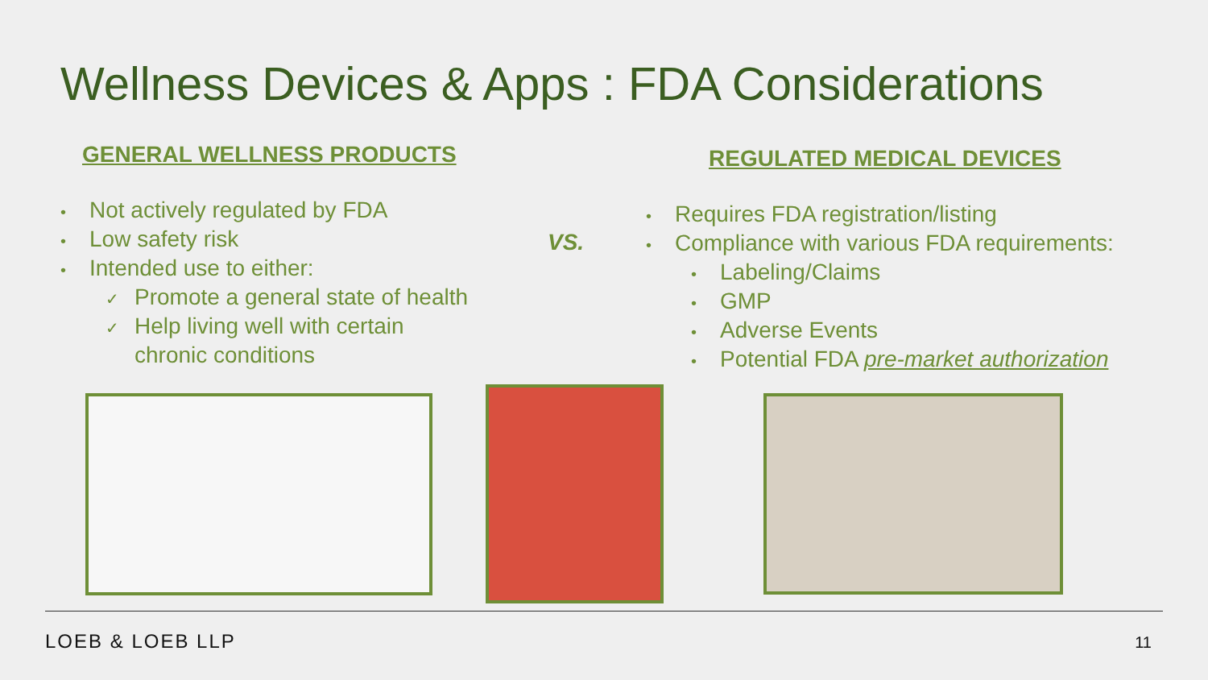Wellness Devices & Apps : FDA Considerations
GENERAL WELLNESS PRODUCTS
• Not actively regulated by FDA
• Low safety risk
• Intended use to either:
✓ Promote a general state of health
✓ Help living well with certain
chronic conditions
VS.
REGULATED MEDICAL DEVICES
• Requires FDA registration/listing
• Compliance with various FDA requirements:
• Labeling/Claims
• GMP
• Adverse Events
• Potential FDA pre-market authorization
LOEB & LOEB LLP 11